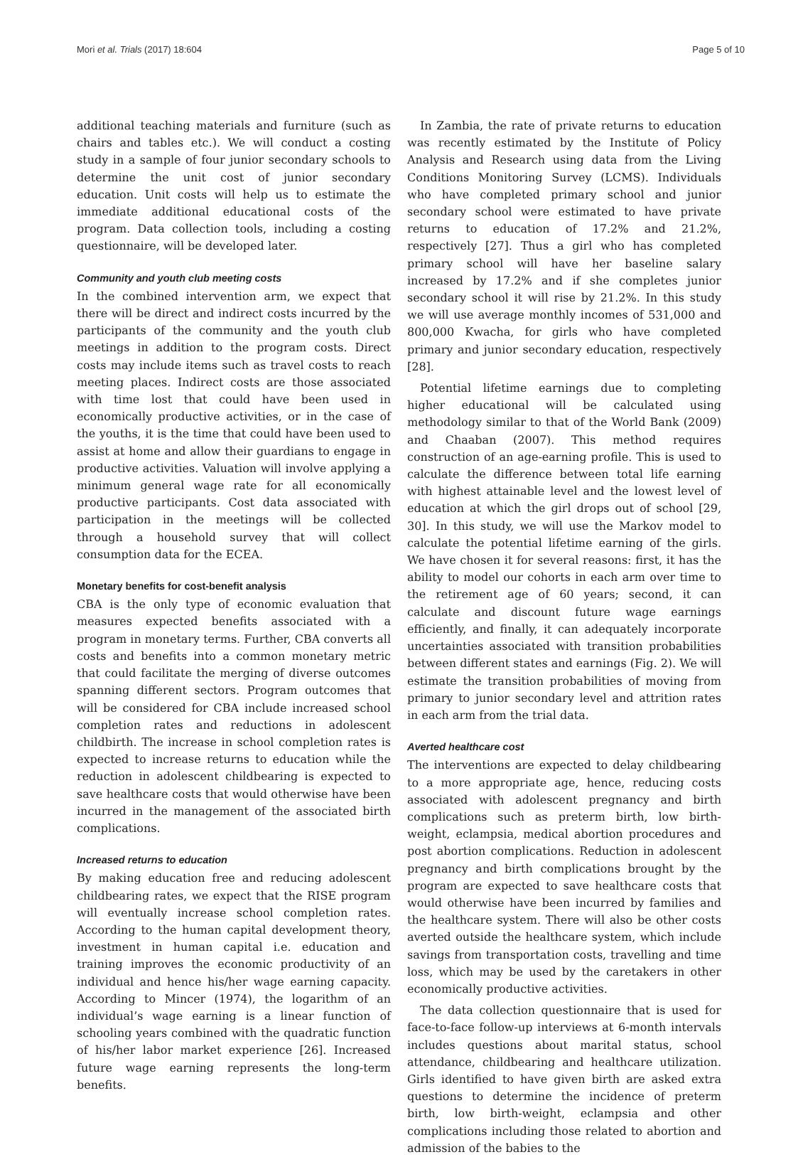Mori et al. Trials (2017) 18:604 Page 5 of 10
additional teaching materials and furniture (such as chairs and tables etc.). We will conduct a costing study in a sample of four junior secondary schools to determine the unit cost of junior secondary education. Unit costs will help us to estimate the immediate additional educational costs of the program. Data collection tools, including a costing questionnaire, will be developed later.
Community and youth club meeting costs
In the combined intervention arm, we expect that there will be direct and indirect costs incurred by the participants of the community and the youth club meetings in addition to the program costs. Direct costs may include items such as travel costs to reach meeting places. Indirect costs are those associated with time lost that could have been used in economically productive activities, or in the case of the youths, it is the time that could have been used to assist at home and allow their guardians to engage in productive activities. Valuation will involve applying a minimum general wage rate for all economically productive participants. Cost data associated with participation in the meetings will be collected through a household survey that will collect consumption data for the ECEA.
Monetary benefits for cost-benefit analysis
CBA is the only type of economic evaluation that measures expected benefits associated with a program in monetary terms. Further, CBA converts all costs and benefits into a common monetary metric that could facilitate the merging of diverse outcomes spanning different sectors. Program outcomes that will be considered for CBA include increased school completion rates and reductions in adolescent childbirth. The increase in school completion rates is expected to increase returns to education while the reduction in adolescent childbearing is expected to save healthcare costs that would otherwise have been incurred in the management of the associated birth complications.
Increased returns to education
By making education free and reducing adolescent childbearing rates, we expect that the RISE program will eventually increase school completion rates. According to the human capital development theory, investment in human capital i.e. education and training improves the economic productivity of an individual and hence his/her wage earning capacity. According to Mincer (1974), the logarithm of an individual’s wage earning is a linear function of schooling years combined with the quadratic function of his/her labor market experience [26]. Increased future wage earning represents the long-term benefits.
In Zambia, the rate of private returns to education was recently estimated by the Institute of Policy Analysis and Research using data from the Living Conditions Monitoring Survey (LCMS). Individuals who have completed primary school and junior secondary school were estimated to have private returns to education of 17.2% and 21.2%, respectively [27]. Thus a girl who has completed primary school will have her baseline salary increased by 17.2% and if she completes junior secondary school it will rise by 21.2%. In this study we will use average monthly incomes of 531,000 and 800,000 Kwacha, for girls who have completed primary and junior secondary education, respectively [28].
Potential lifetime earnings due to completing higher educational will be calculated using methodology similar to that of the World Bank (2009) and Chaaban (2007). This method requires construction of an age-earning profile. This is used to calculate the difference between total life earning with highest attainable level and the lowest level of education at which the girl drops out of school [29, 30]. In this study, we will use the Markov model to calculate the potential lifetime earning of the girls. We have chosen it for several reasons: first, it has the ability to model our cohorts in each arm over time to the retirement age of 60 years; second, it can calculate and discount future wage earnings efficiently, and finally, it can adequately incorporate uncertainties associated with transition probabilities between different states and earnings (Fig. 2). We will estimate the transition probabilities of moving from primary to junior secondary level and attrition rates in each arm from the trial data.
Averted healthcare cost
The interventions are expected to delay childbearing to a more appropriate age, hence, reducing costs associated with adolescent pregnancy and birth complications such as preterm birth, low birth-weight, eclampsia, medical abortion procedures and post abortion complications. Reduction in adolescent pregnancy and birth complications brought by the program are expected to save healthcare costs that would otherwise have been incurred by families and the healthcare system. There will also be other costs averted outside the healthcare system, which include savings from transportation costs, travelling and time loss, which may be used by the caretakers in other economically productive activities.
The data collection questionnaire that is used for face-to-face follow-up interviews at 6-month intervals includes questions about marital status, school attendance, childbearing and healthcare utilization. Girls identified to have given birth are asked extra questions to determine the incidence of preterm birth, low birth-weight, eclampsia and other complications including those related to abortion and admission of the babies to the